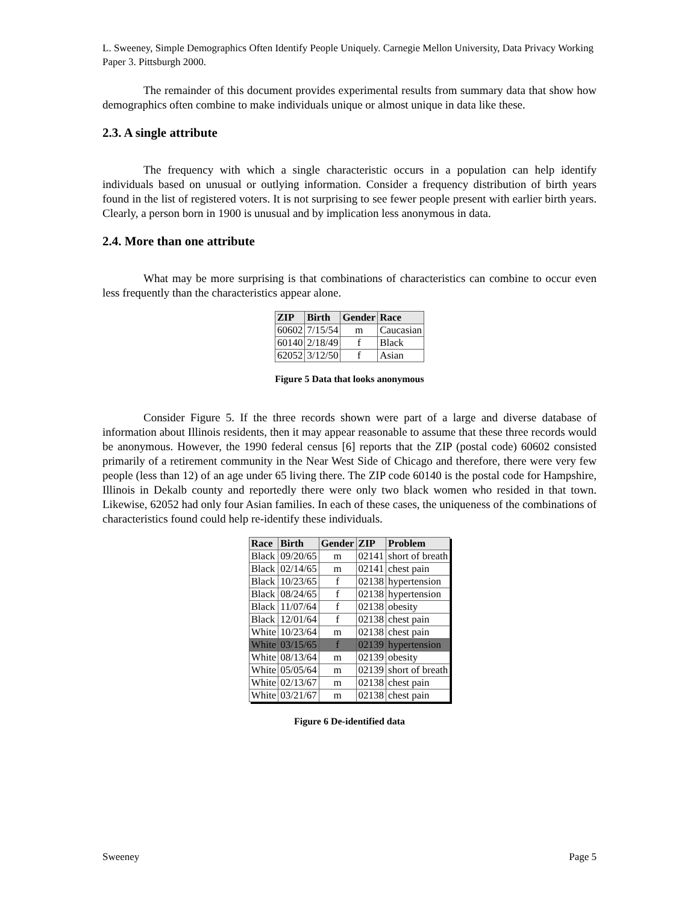L. Sweeney, Simple Demographics Often Identify People Uniquely. Carnegie Mellon University, Data Privacy Working Paper 3. Pittsburgh 2000.
The remainder of this document provides experimental results from summary data that show how demographics often combine to make individuals unique or almost unique in data like these.
2.3. A single attribute
The frequency with which a single characteristic occurs in a population can help identify individuals based on unusual or outlying information. Consider a frequency distribution of birth years found in the list of registered voters. It is not surprising to see fewer people present with earlier birth years. Clearly, a person born in 1900 is unusual and by implication less anonymous in data.
2.4. More than one attribute
What may be more surprising is that combinations of characteristics can combine to occur even less frequently than the characteristics appear alone.
| ZIP | Birth | Gender | Race |
| --- | --- | --- | --- |
| 60602 | 7/15/54 | m | Caucasian |
| 60140 | 2/18/49 | f | Black |
| 62052 | 3/12/50 | f | Asian |
Figure 5 Data that looks anonymous
Consider Figure 5. If the three records shown were part of a large and diverse database of information about Illinois residents, then it may appear reasonable to assume that these three records would be anonymous. However, the 1990 federal census [6] reports that the ZIP (postal code) 60602 consisted primarily of a retirement community in the Near West Side of Chicago and therefore, there were very few people (less than 12) of an age under 65 living there. The ZIP code 60140 is the postal code for Hampshire, Illinois in Dekalb county and reportedly there were only two black women who resided in that town. Likewise, 62052 had only four Asian families. In each of these cases, the uniqueness of the combinations of characteristics found could help re-identify these individuals.
| Race | Birth | Gender | ZIP | Problem |
| --- | --- | --- | --- | --- |
| Black | 09/20/65 | m | 02141 | short of breath |
| Black | 02/14/65 | m | 02141 | chest pain |
| Black | 10/23/65 | f | 02138 | hypertension |
| Black | 08/24/65 | f | 02138 | hypertension |
| Black | 11/07/64 | f | 02138 | obesity |
| Black | 12/01/64 | f | 02138 | chest pain |
| White | 10/23/64 | m | 02138 | chest pain |
| White | 03/15/65 | f | 02139 | hypertension |
| White | 08/13/64 | m | 02139 | obesity |
| White | 05/05/64 | m | 02139 | short of breath |
| White | 02/13/67 | m | 02138 | chest pain |
| White | 03/21/67 | m | 02138 | chest pain |
Figure 6 De-identified data
Sweeney Page 5